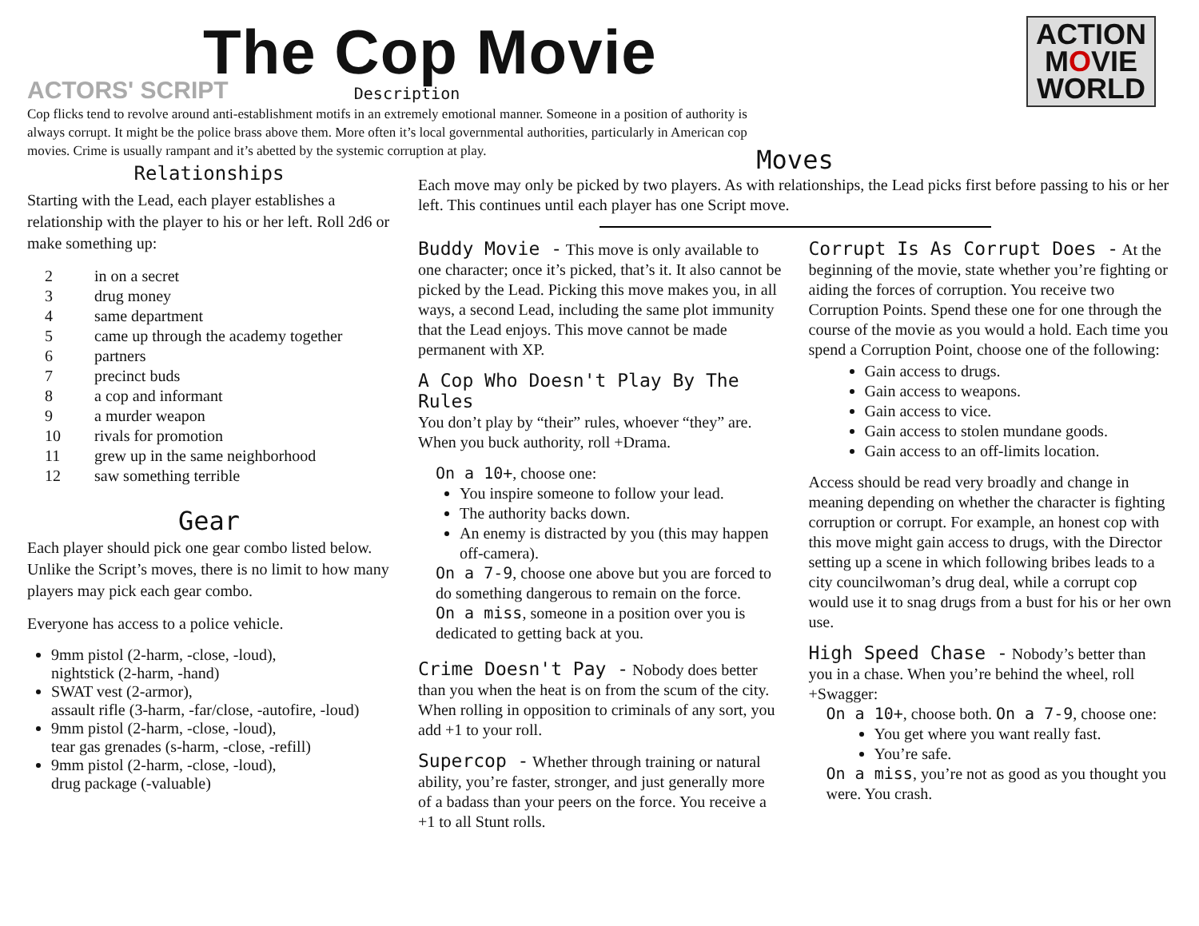The Cop Movie
ACTORS' SCRIPT
ACTION
MOVIE
WORLD
Description
Cop flicks tend to revolve around anti-establishment motifs in an extremely emotional manner. Someone in a position of authority is always corrupt. It might be the police brass above them. More often it’s local governmental authorities, particularly in American cop movies. Crime is usually rampant and it’s abetted by the systemic corruption at play.
Relationships
Starting with the Lead, each player establishes a relationship with the player to his or her left. Roll 2d6 or make something up:
| 2 | in on a secret |
| 3 | drug money |
| 4 | same department |
| 5 | came up through the academy together |
| 6 | partners |
| 7 | precinct buds |
| 8 | a cop and informant |
| 9 | a murder weapon |
| 10 | rivals for promotion |
| 11 | grew up in the same neighborhood |
| 12 | saw something terrible |
Gear
Each player should pick one gear combo listed below. Unlike the Script’s moves, there is no limit to how many players may pick each gear combo.
Everyone has access to a police vehicle.
9mm pistol (2-harm, -close, -loud),
nightstick (2-harm, -hand)
SWAT vest (2-armor),
assault rifle (3-harm, -far/close, -autofire, -loud)
9mm pistol (2-harm, -close, -loud),
tear gas grenades (s-harm, -close, -refill)
9mm pistol (2-harm, -close, -loud),
drug package (-valuable)
Moves
Each move may only be picked by two players. As with relationships, the Lead picks first before passing to his or her left. This continues until each player has one Script move.
Buddy Movie - This move is only available to one character; once it’s picked, that’s it. It also cannot be picked by the Lead. Picking this move makes you, in all ways, a second Lead, including the same plot immunity that the Lead enjoys. This move cannot be made permanent with XP.
A Cop Who Doesn't Play By The Rules
You don’t play by “their” rules, whoever “they” are. When you buck authority, roll +Drama.
On a 10+, choose one:
You inspire someone to follow your lead.
The authority backs down.
An enemy is distracted by you (this may happen off-camera).
On a 7-9, choose one above but you are forced to do something dangerous to remain on the force.
On a miss, someone in a position over you is dedicated to getting back at you.
Crime Doesn't Pay - Nobody does better than you when the heat is on from the scum of the city. When rolling in opposition to criminals of any sort, you add +1 to your roll.
Supercop - Whether through training or natural ability, you’re faster, stronger, and just generally more of a badass than your peers on the force. You receive a +1 to all Stunt rolls.
Corrupt Is As Corrupt Does - At the beginning of the movie, state whether you’re fighting or aiding the forces of corruption. You receive two Corruption Points. Spend these one for one through the course of the movie as you would a hold. Each time you spend a Corruption Point, choose one of the following:
Gain access to drugs.
Gain access to weapons.
Gain access to vice.
Gain access to stolen mundane goods.
Gain access to an off-limits location.
Access should be read very broadly and change in meaning depending on whether the character is fighting corruption or corrupt. For example, an honest cop with this move might gain access to drugs, with the Director setting up a scene in which following bribes leads to a city councilwoman’s drug deal, while a corrupt cop would use it to snag drugs from a bust for his or her own use.
High Speed Chase - Nobody’s better than you in a chase. When you’re behind the wheel, roll +Swagger:
On a 10+, choose both. On a 7-9, choose one:
You get where you want really fast.
You’re safe.
On a miss, you’re not as good as you thought you were. You crash.